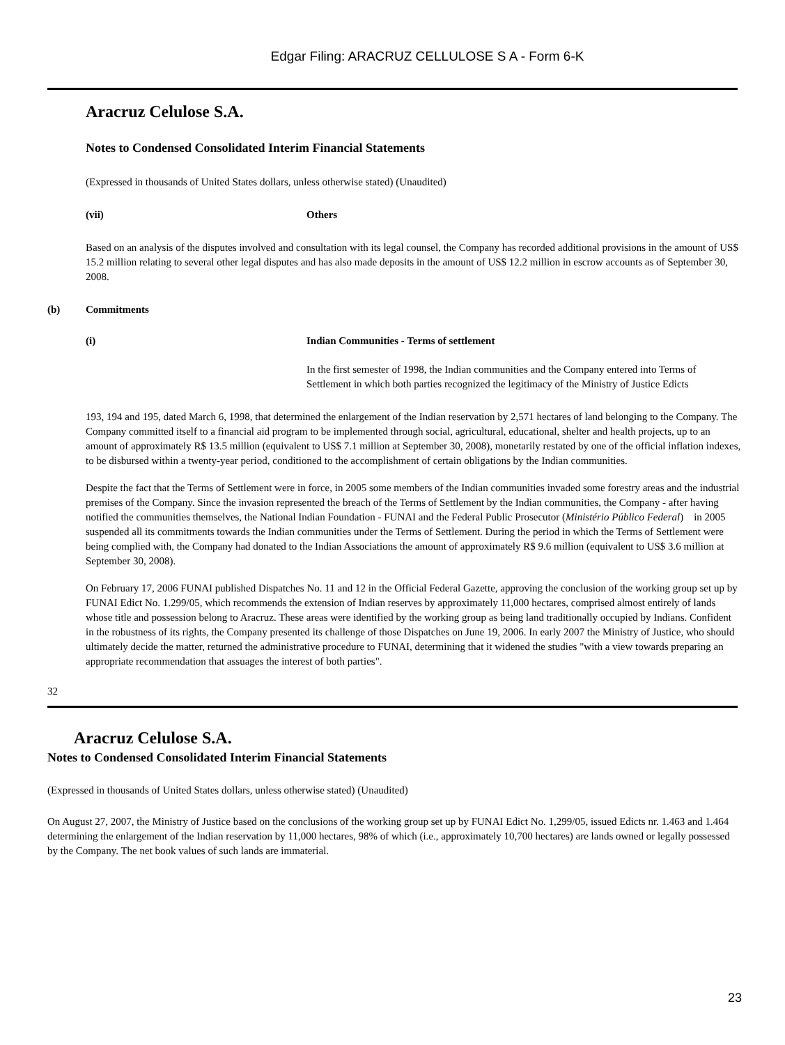Edgar Filing: ARACRUZ CELLULOSE S A - Form 6-K
Aracruz Celulose S.A.
Notes to Condensed Consolidated Interim Financial Statements
(Expressed in thousands of United States dollars, unless otherwise stated) (Unaudited)
(vii) Others
Based on an analysis of the disputes involved and consultation with its legal counsel, the Company has recorded additional provisions in the amount of US$ 15.2 million relating to several other legal disputes and has also made deposits in the amount of US$ 12.2 million in escrow accounts as of September 30, 2008.
(b) Commitments
(i) Indian Communities - Terms of settlement
In the first semester of 1998, the Indian communities and the Company entered into Terms of Settlement in which both parties recognized the legitimacy of the Ministry of Justice Edicts
193, 194 and 195, dated March 6, 1998, that determined the enlargement of the Indian reservation by 2,571 hectares of land belonging to the Company. The Company committed itself to a financial aid program to be implemented through social, agricultural, educational, shelter and health projects, up to an amount of approximately R$ 13.5 million (equivalent to US$ 7.1 million at September 30, 2008), monetarily restated by one of the official inflation indexes, to be disbursed within a twenty-year period, conditioned to the accomplishment of certain obligations by the Indian communities.
Despite the fact that the Terms of Settlement were in force, in 2005 some members of the Indian communities invaded some forestry areas and the industrial premises of the Company. Since the invasion represented the breach of the Terms of Settlement by the Indian communities, the Company - after having notified the communities themselves, the National Indian Foundation - FUNAI and the Federal Public Prosecutor (Ministério Público Federal) in 2005 suspended all its commitments towards the Indian communities under the Terms of Settlement. During the period in which the Terms of Settlement were being complied with, the Company had donated to the Indian Associations the amount of approximately R$ 9.6 million (equivalent to US$ 3.6 million at September 30, 2008).
On February 17, 2006 FUNAI published Dispatches No. 11 and 12 in the Official Federal Gazette, approving the conclusion of the working group set up by FUNAI Edict No. 1.299/05, which recommends the extension of Indian reserves by approximately 11,000 hectares, comprised almost entirely of lands whose title and possession belong to Aracruz. These areas were identified by the working group as being land traditionally occupied by Indians. Confident in the robustness of its rights, the Company presented its challenge of those Dispatches on June 19, 2006. In early 2007 the Ministry of Justice, who should ultimately decide the matter, returned the administrative procedure to FUNAI, determining that it widened the studies "with a view towards preparing an appropriate recommendation that assuages the interest of both parties".
32
Aracruz Celulose S.A.
Notes to Condensed Consolidated Interim Financial Statements
(Expressed in thousands of United States dollars, unless otherwise stated) (Unaudited)
On August 27, 2007, the Ministry of Justice based on the conclusions of the working group set up by FUNAI Edict No. 1,299/05, issued Edicts nr. 1.463 and 1.464 determining the enlargement of the Indian reservation by 11,000 hectares, 98% of which (i.e., approximately 10,700 hectares) are lands owned or legally possessed by the Company. The net book values of such lands are immaterial.
23